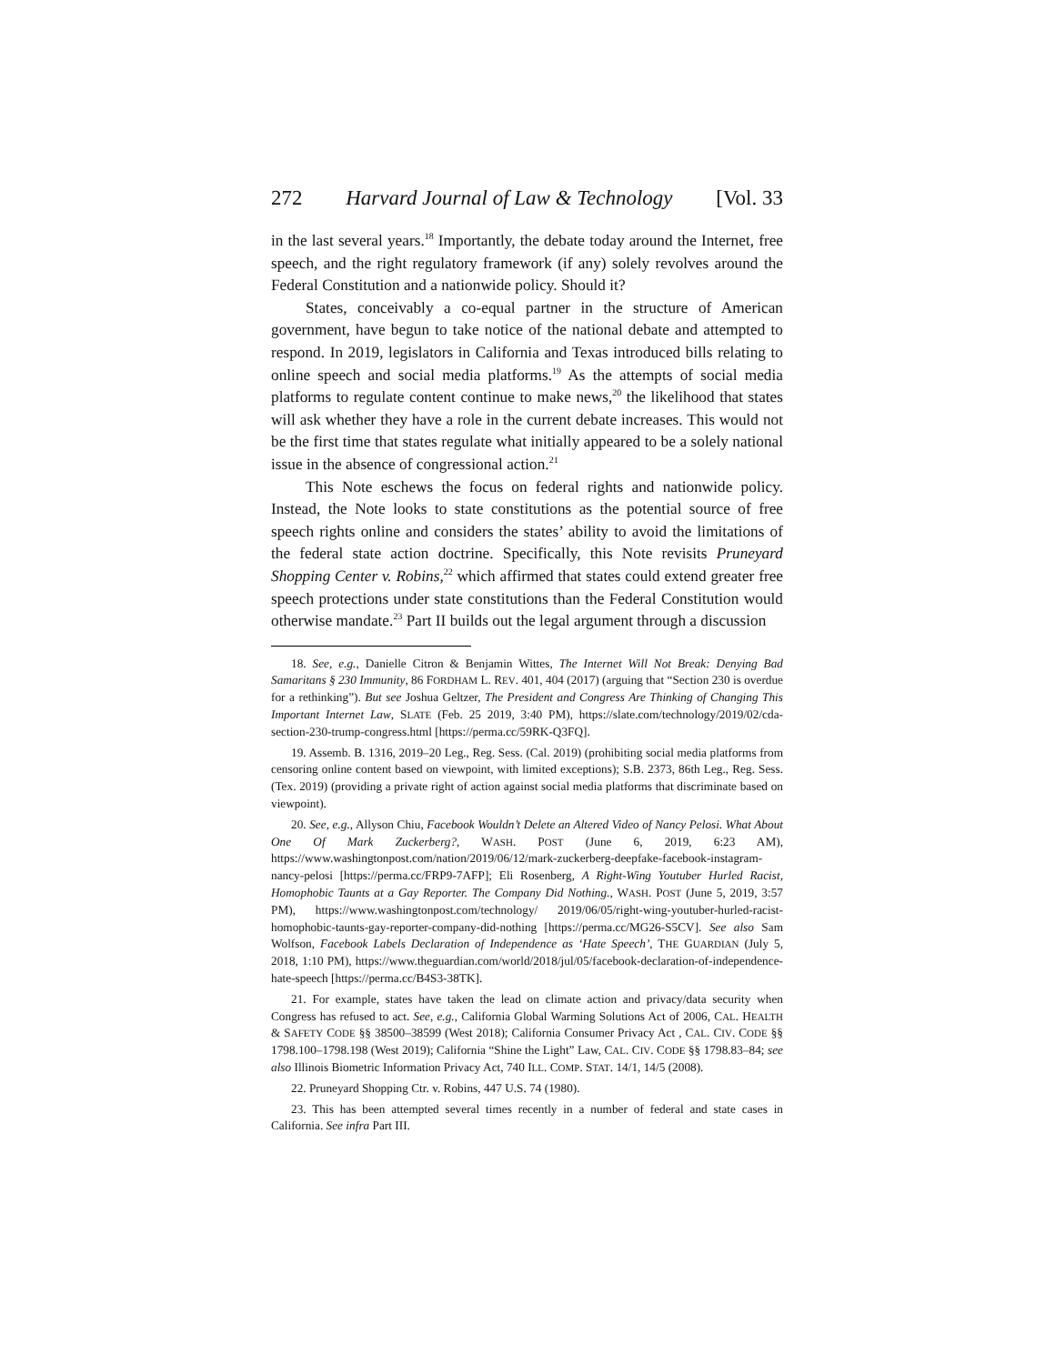272 Harvard Journal of Law & Technology [Vol. 33
in the last several years.<sup>18</sup> Importantly, the debate today around the Internet, free speech, and the right regulatory framework (if any) sole­ly revolves around the Federal Constitution and a nationwide policy. Should it?
States, conceivably a co-equal partner in the structure of Ameri­can government, have begun to take notice of the national debate and attempted to respond. In 2019, legislators in California and Texas in­troduced bills relating to online speech and social media platforms.<sup>19</sup> As the attempts of social media platforms to regulate content continue to make news,<sup>20</sup> the likelihood that states will ask whether they have a role in the current debate increases. This would not be the first time that states regulate what initially appeared to be a solely national issue in the absence of congressional action.<sup>21</sup>
This Note eschews the focus on federal rights and nationwide pol­icy. Instead, the Note looks to state constitutions as the potential source of free speech rights online and considers the states’ ability to avoid the limitations of the federal state action doctrine. Specifically, this Note revisits Pruneyard Shopping Center v. Robins,<sup>22</sup> which af­firmed that states could extend greater free speech protections under state constitutions than the Federal Constitution would otherwise mandate.<sup>23</sup> Part II builds out the legal argument through a discussion
18. See, e.g., Danielle Citron & Benjamin Wittes, The Internet Will Not Break: Denying Bad Samaritans § 230 Immunity, 86 FORDHAM L. REV. 401, 404 (2017) (arguing that “Sec­tion 230 is overdue for a rethinking”). But see Joshua Geltzer, The President and Congress Are Thinking of Changing This Important Internet Law, SLATE (Feb. 25 2019, 3:40 PM), https://slate.com/technology/2019/02/cda-section-230-trump-congress.html [https://perma.cc/59RK-Q3FQ].
19. Assemb. B. 1316, 2019–20 Leg., Reg. Sess. (Cal. 2019) (prohibiting social media platforms from censoring online content based on viewpoint, with limited exceptions); S.B. 2373, 86th Leg., Reg. Sess. (Tex. 2019) (providing a private right of action against social media platforms that discriminate based on viewpoint).
20. See, e.g., Allyson Chiu, Facebook Wouldn’t Delete an Altered Video of Nancy Pelosi. What About One Of Mark Zuckerberg?, WASH. POST (June 6, 2019, 6:23 AM), https://www.washingtonpost.com/nation/2019/06/12/mark-zuckerberg-deepfake-facebook-instagram-nancy-pelosi [https://perma.cc/FRP9-7AFP]; Eli Rosenberg, A Right-Wing Youtuber Hurled Racist, Homophobic Taunts at a Gay Reporter. The Company Did Noth­ing., WASH. POST (June 5, 2019, 3:57 PM), https://www.washingtonpost.com/technology/ 2019/06/05/right-wing-youtuber-hurled-racist-homophobic-taunts-gay-reporter-company-did-nothing [https://perma.cc/MG26-S5CV]. See also Sam Wolfson, Facebook Labels Dec­laration of Independence as ‘Hate Speech’, THE GUARDIAN (July 5, 2018, 1:10 PM), https://www.theguardian.com/world/2018/jul/05/facebook-declaration-of-independence-hate-speech [https://perma.cc/B4S3-38TK].
21. For example, states have taken the lead on climate action and privacy/data security when Congress has refused to act. See, e.g., California Global Warming Solutions Act of 2006, CAL. HEALTH & SAFETY CODE §§ 38500–38599 (West 2018); California Consumer Privacy Act , CAL. CIV. CODE §§ 1798.100–1798.198 (West 2019); California “Shine the Light” Law, CAL. CIV. CODE §§ 1798.83–84; see also Illinois Biometric Information Priva­cy Act, 740 ILL. COMP. STAT. 14/1, 14/5 (2008).
22. Pruneyard Shopping Ctr. v. Robins, 447 U.S. 74 (1980).
23. This has been attempted several times recently in a number of federal and state cases in California. See infra Part III.